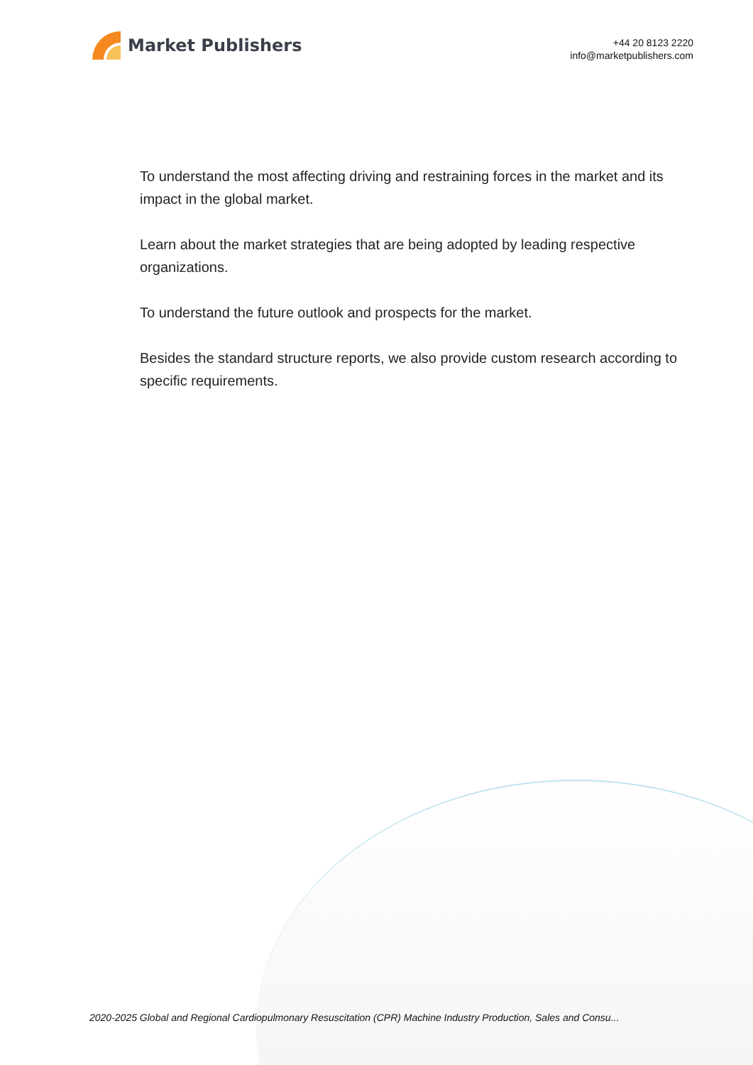Market Publishers
+44 20 8123 2220
info@marketpublishers.com
To understand the most affecting driving and restraining forces in the market and its impact in the global market.
Learn about the market strategies that are being adopted by leading respective organizations.
To understand the future outlook and prospects for the market.
Besides the standard structure reports, we also provide custom research according to specific requirements.
2020-2025 Global and Regional Cardiopulmonary Resuscitation (CPR) Machine Industry Production, Sales and Consu...